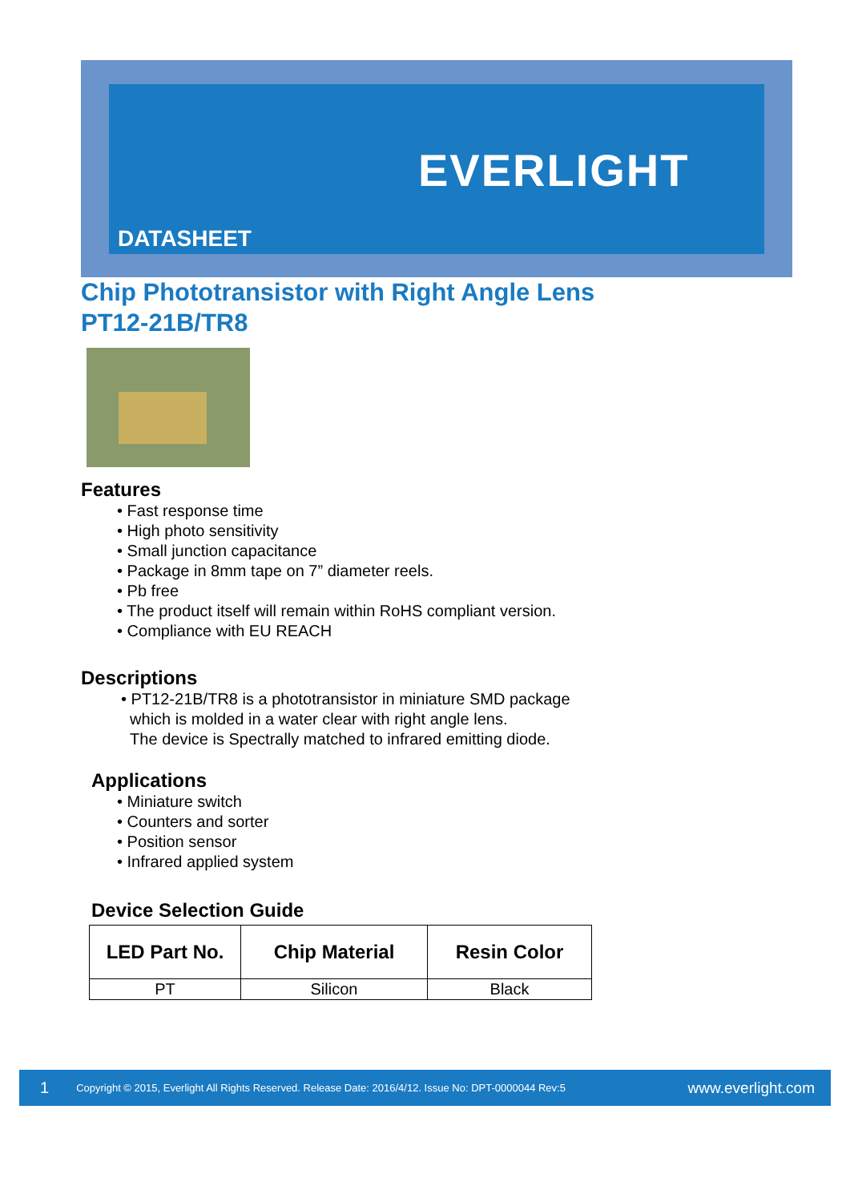EVERLIGHT
DATASHEET
Chip Phototransistor with Right Angle Lens
PT12-21B/TR8
Features
• Fast response time
• High photo sensitivity
• Small junction capacitance
• Package in 8mm tape on 7” diameter reels.
• Pb free
• The product itself will remain within RoHS compliant version.
• Compliance with EU REACH
Descriptions
• PT12-21B/TR8 is a phototransistor in miniature SMD package
which is molded in a water clear with right angle lens.
The device is Spectrally matched to infrared emitting diode.
Applications
• Miniature switch
• Counters and sorter
• Position sensor
• Infrared applied system
Device Selection Guide
| LED Part No. | Chip Material | Resin Color |
| --- | --- | --- |
| PT | Silicon | Black |
1 Copyright © 2015, Everlight All Rights Reserved. Release Date: 2016/4/12. Issue No: DPT-0000044 Rev:5 www.everlight.com